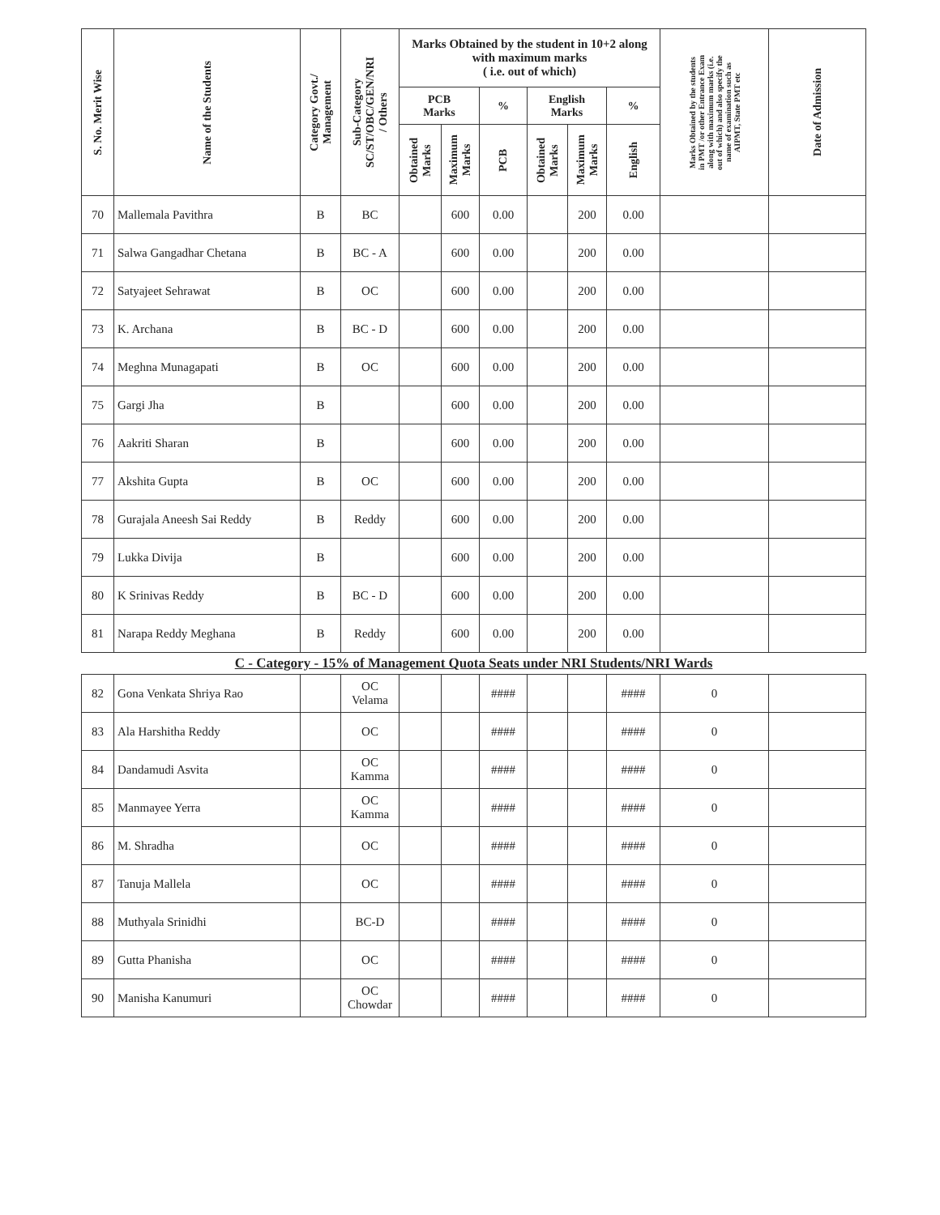| S. No. Merit Wise | Name of the Students | Category Govt./ Management | Sub-Category SC/ST/OBC/GEN/NRI / Others | Marks Obtained by the student in 10+2 along with maximum marks ( i.e. out of which) | | | | | | Marks Obtained by the students in PMT /or other Entrance Exam along with maximum marks (i.e. out of which) and also specify the name of examination such as AIPMT, State PMT etc | Date of Admission |
| --- | --- | --- | --- | --- | --- | --- | --- | --- | --- | --- | --- |
| | | | | PCB Marks | | % | English Marks | | % | | |
| | | | | Obtained Marks | Maximum Marks | PCB | Obtained Marks | Maximum Marks | English | | |
| 70 | Mallemala Pavithra | B | BC | | 600 | 0.00 | | 200 | 0.00 | | |
| 71 | Salwa Gangadhar Chetana | B | BC - A | | 600 | 0.00 | | 200 | 0.00 | | |
| 72 | Satyajeet Sehrawat | B | OC | | 600 | 0.00 | | 200 | 0.00 | | |
| 73 | K. Archana | B | BC - D | | 600 | 0.00 | | 200 | 0.00 | | |
| 74 | Meghna Munagapati | B | OC | | 600 | 0.00 | | 200 | 0.00 | | |
| 75 | Gargi Jha | B | | | 600 | 0.00 | | 200 | 0.00 | | |
| 76 | Aakriti Sharan | B | | | 600 | 0.00 | | 200 | 0.00 | | |
| 77 | Akshita Gupta | B | OC | | 600 | 0.00 | | 200 | 0.00 | | |
| 78 | Gurajala Aneesh Sai Reddy | B | Reddy | | 600 | 0.00 | | 200 | 0.00 | | |
| 79 | Lukka Divija | B | | | 600 | 0.00 | | 200 | 0.00 | | |
| 80 | K Srinivas Reddy | B | BC - D | | 600 | 0.00 | | 200 | 0.00 | | |
| 81 | Narapa Reddy Meghana | B | Reddy | | 600 | 0.00 | | 200 | 0.00 | | |
| C - Category - 15% of Management Quota Seats under NRI Students/NRI Wards | | | | | | | | | | | |
| 82 | Gona Venkata Shriya Rao | | OC Velama | | | #### | | | #### | 0 | |
| 83 | Ala Harshitha Reddy | | OC | | | #### | | | #### | 0 | |
| 84 | Dandamudi Asvita | | OC Kamma | | | #### | | | #### | 0 | |
| 85 | Manmayee Yerra | | OC Kamma | | | #### | | | #### | 0 | |
| 86 | M. Shradha | | OC | | | #### | | | #### | 0 | |
| 87 | Tanuja Mallela | | OC | | | #### | | | #### | 0 | |
| 88 | Muthyala Srinidhi | | BC-D | | | #### | | | #### | 0 | |
| 89 | Gutta Phanisha | | OC | | | #### | | | #### | 0 | |
| 90 | Manisha Kanumuri | | OC Chowdar | | | #### | | | #### | 0 | |